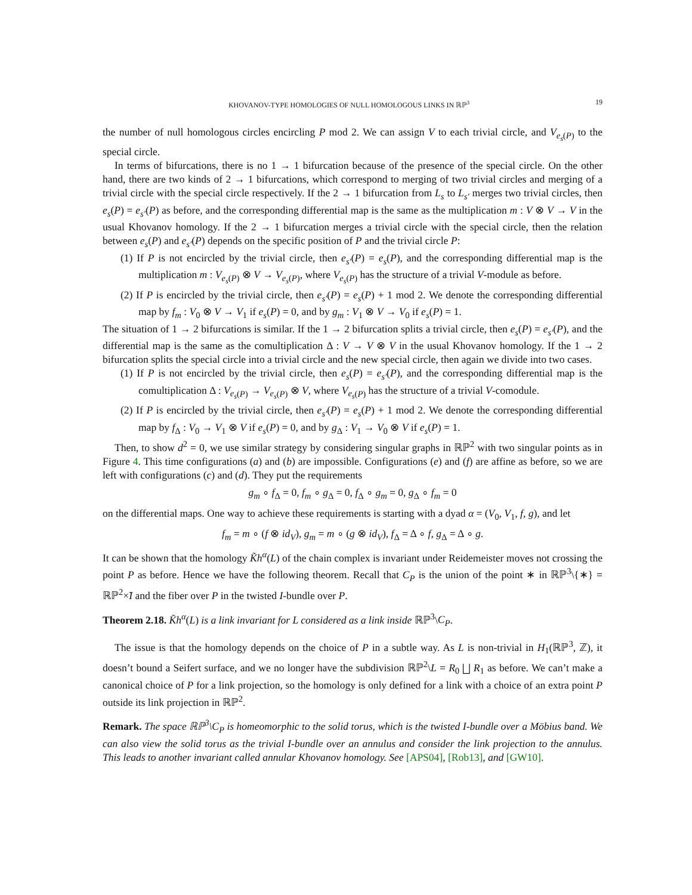KHOVANOV-TYPE HOMOLOGIES OF NULL HOMOLOGOUS LINKS IN ℝℙ<sup>3</sup> 19
the number of null homologous circles encircling P mod 2. We can assign V to each trivial circle, and V<sub>e<sub>s</sub>(P)</sub> to the special circle.
In terms of bifurcations, there is no 1 → 1 bifurcation because of the presence of the special circle. On the other hand, there are two kinds of 2 → 1 bifurcations, which correspond to merging of two trivial circles and merging of a trivial circle with the special circle respectively. If the 2 → 1 bifurcation from L<sub>s</sub> to L<sub>s′</sub> merges two trivial circles, then e<sub>s</sub>(P) = e<sub>s′</sub>(P) as before, and the corresponding differential map is the same as the multiplication m : V ⊗ V → V in the usual Khovanov homology. If the 2 → 1 bifurcation merges a trivial circle with the special circle, then the relation between e<sub>s</sub>(P) and e<sub>s′</sub>(P) depends on the specific position of P and the trivial circle P:
(1) If P is not encircled by the trivial circle, then e<sub>s′</sub>(P) = e<sub>s</sub>(P), and the corresponding differential map is the multiplication m : V<sub>e<sub>s</sub>(P)</sub> ⊗ V → V<sub>e<sub>s</sub>(P)</sub>, where V<sub>e<sub>s</sub>(P)</sub> has the structure of a trivial V-module as before.
(2) If P is encircled by the trivial circle, then e<sub>s′</sub>(P) = e<sub>s</sub>(P) + 1 mod 2. We denote the corresponding differential map by f<sub>m</sub> : V<sub>0</sub> ⊗ V → V<sub>1</sub> if e<sub>s</sub>(P) = 0, and by g<sub>m</sub> : V<sub>1</sub> ⊗ V → V<sub>0</sub> if e<sub>s</sub>(P) = 1.
The situation of 1 → 2 bifurcations is similar. If the 1 → 2 bifurcation splits a trivial circle, then e<sub>s</sub>(P) = e<sub>s′</sub>(P), and the differential map is the same as the comultiplication Δ : V → V ⊗ V in the usual Khovanov homology. If the 1 → 2 bifurcation splits the special circle into a trivial circle and the new special circle, then again we divide into two cases.
(1) If P is not encircled by the trivial circle, then e<sub>s</sub>(P) = e<sub>s′</sub>(P), and the corresponding differential map is the comultiplication Δ : V<sub>e<sub>s</sub>(P)</sub> → V<sub>e<sub>s</sub>(P)</sub> ⊗ V, where V<sub>e<sub>s</sub>(P)</sub> has the structure of a trivial V-comodule.
(2) If P is encircled by the trivial circle, then e<sub>s′</sub>(P) = e<sub>s</sub>(P) + 1 mod 2. We denote the corresponding differential map by f<sub>Δ</sub> : V<sub>0</sub> → V<sub>1</sub> ⊗ V if e<sub>s</sub>(P) = 0, and by g<sub>Δ</sub> : V<sub>1</sub> → V<sub>0</sub> ⊗ V if e<sub>s</sub>(P) = 1.
Then, to show d<sup>2</sup> = 0, we use similar strategy by considering singular graphs in ℝℙ<sup>2</sup> with two singular points as in Figure 4. This time configurations (a) and (b) are impossible. Configurations (e) and (f) are affine as before, so we are left with configurations (c) and (d). They put the requirements
g<sub>m</sub> ∘ f<sub>Δ</sub> = 0, f<sub>m</sub> ∘ g<sub>Δ</sub> = 0, f<sub>Δ</sub> ∘ g<sub>m</sub> = 0, g<sub>Δ</sub> ∘ f<sub>m</sub> = 0
on the differential maps. One way to achieve these requirements is starting with a dyad α = (V<sub>0</sub>, V<sub>1</sub>, f, g), and let
f<sub>m</sub> = m ∘ (f ⊗ id<sub>V</sub>), g<sub>m</sub> = m ∘ (g ⊗ id<sub>V</sub>), f<sub>Δ</sub> = Δ ∘ f, g<sub>Δ</sub> = Δ ∘ g.
It can be shown that the homology K̃h<sup>α</sup>(L) of the chain complex is invariant under Reidemeister moves not crossing the point P as before. Hence we have the following theorem. Recall that C<sub>P</sub> is the union of the point ∗ in ℝℙ<sup>3</sup>\{∗} = ℝℙ<sup>2</sup>×̃I and the fiber over P in the twisted I-bundle over P.
Theorem 2.18. K̃h<sup>α</sup>(L) is a link invariant for L considered as a link inside ℝℙ<sup>3</sup>\C<sub>P</sub>.
The issue is that the homology depends on the choice of P in a subtle way. As L is non-trivial in H<sub>1</sub>(ℝℙ<sup>3</sup>, ℤ), it doesn’t bound a Seifert surface, and we no longer have the subdivision ℝℙ<sup>2</sup>\L = R<sub>0</sub> ⨆ R<sub>1</sub> as before. We can’t make a canonical choice of P for a link projection, so the homology is only defined for a link with a choice of an extra point P outside its link projection in ℝℙ<sup>2</sup>.
Remark. The space ℝℙ<sup>3</sup>\C<sub>P</sub> is homeomorphic to the solid torus, which is the twisted I-bundle over a Möbius band. We can also view the solid torus as the trivial I-bundle over an annulus and consider the link projection to the annulus. This leads to another invariant called annular Khovanov homology. See [APS04], [Rob13], and [GW10].